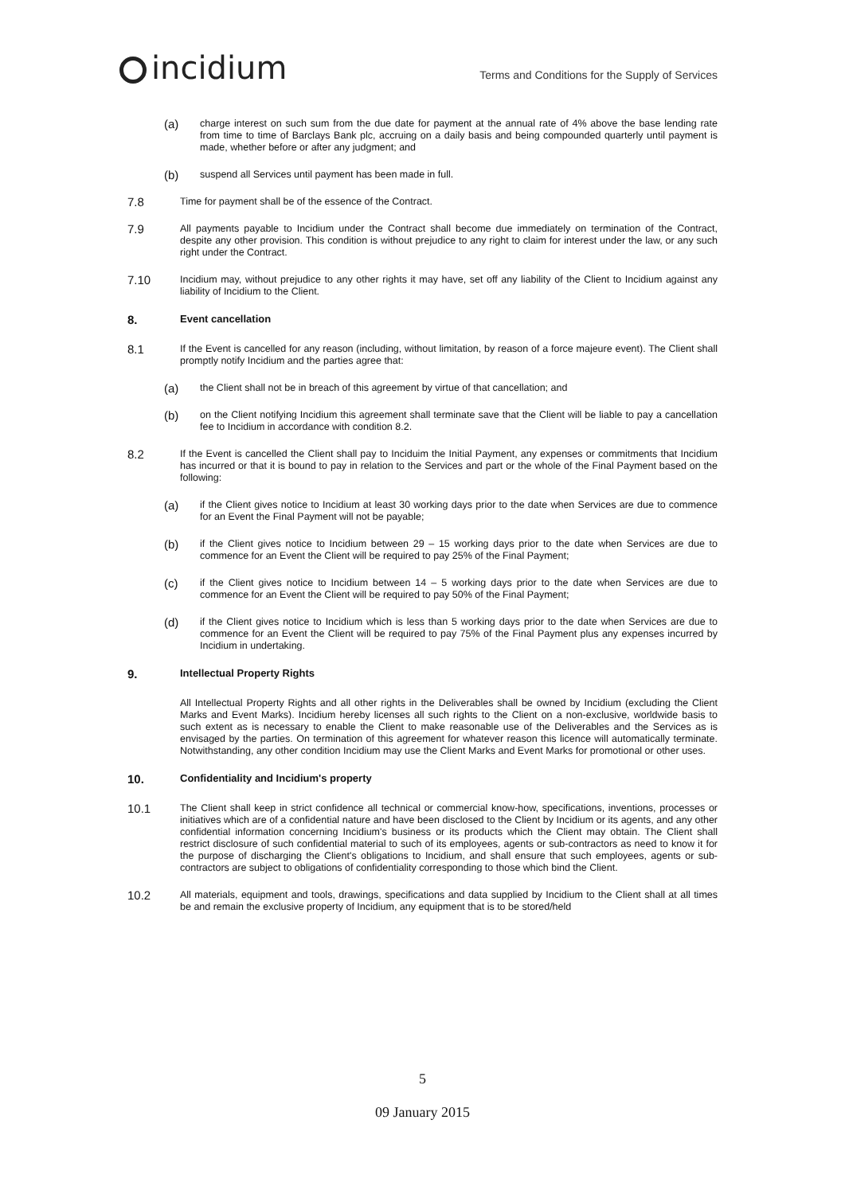incidium
Terms and Conditions for the Supply of Services
(a)
charge interest on such sum from the due date for payment at the annual rate of 4% above the base lending rate from time to time of Barclays Bank plc, accruing on a daily basis and being compounded quarterly until payment is made, whether before or after any judgment; and
(b)
suspend all Services until payment has been made in full.
7.8
Time for payment shall be of the essence of the Contract.
7.9
All payments payable to Incidium under the Contract shall become due immediately on termination of the Contract, despite any other provision. This condition is without prejudice to any right to claim for interest under the law, or any such right under the Contract.
7.10
Incidium may, without prejudice to any other rights it may have, set off any liability of the Client to Incidium against any liability of Incidium to the Client.
8. Event cancellation
8.1
If the Event is cancelled for any reason (including, without limitation, by reason of a force majeure event). The Client shall promptly notify Incidium and the parties agree that:
(a)
the Client shall not be in breach of this agreement by virtue of that cancellation; and
(b)
on the Client notifying Incidium this agreement shall terminate save that the Client will be liable to pay a cancellation fee to Incidium in accordance with condition 8.2.
8.2
If the Event is cancelled the Client shall pay to Inciduim the Initial Payment, any expenses or commitments that Incidium has incurred or that it is bound to pay in relation to the Services and part or the whole of the Final Payment based on the following:
(a)
if the Client gives notice to Incidium at least 30 working days prior to the date when Services are due to commence for an Event the Final Payment will not be payable;
(b)
if the Client gives notice to Incidium between 29 – 15 working days prior to the date when Services are due to commence for an Event the Client will be required to pay 25% of the Final Payment;
(c)
if the Client gives notice to Incidium between 14 – 5 working days prior to the date when Services are due to commence for an Event the Client will be required to pay 50% of the Final Payment;
(d)
if the Client gives notice to Incidium which is less than 5 working days prior to the date when Services are due to commence for an Event the Client will be required to pay 75% of the Final Payment plus any expenses incurred by Incidium in undertaking.
9. Intellectual Property Rights
All Intellectual Property Rights and all other rights in the Deliverables shall be owned by Incidium (excluding the Client Marks and Event Marks). Incidium hereby licenses all such rights to the Client on a non-exclusive, worldwide basis to such extent as is necessary to enable the Client to make reasonable use of the Deliverables and the Services as is envisaged by the parties. On termination of this agreement for whatever reason this licence will automatically terminate. Notwithstanding, any other condition Incidium may use the Client Marks and Event Marks for promotional or other uses.
10. Confidentiality and Incidium's property
10.1
The Client shall keep in strict confidence all technical or commercial know-how, specifications, inventions, processes or initiatives which are of a confidential nature and have been disclosed to the Client by Incidium or its agents, and any other confidential information concerning Incidium's business or its products which the Client may obtain. The Client shall restrict disclosure of such confidential material to such of its employees, agents or sub-contractors as need to know it for the purpose of discharging the Client's obligations to Incidium, and shall ensure that such employees, agents or sub-contractors are subject to obligations of confidentiality corresponding to those which bind the Client.
10.2
All materials, equipment and tools, drawings, specifications and data supplied by Incidium to the Client shall at all times be and remain the exclusive property of Incidium, any equipment that is to be stored/held
5
09 January 2015